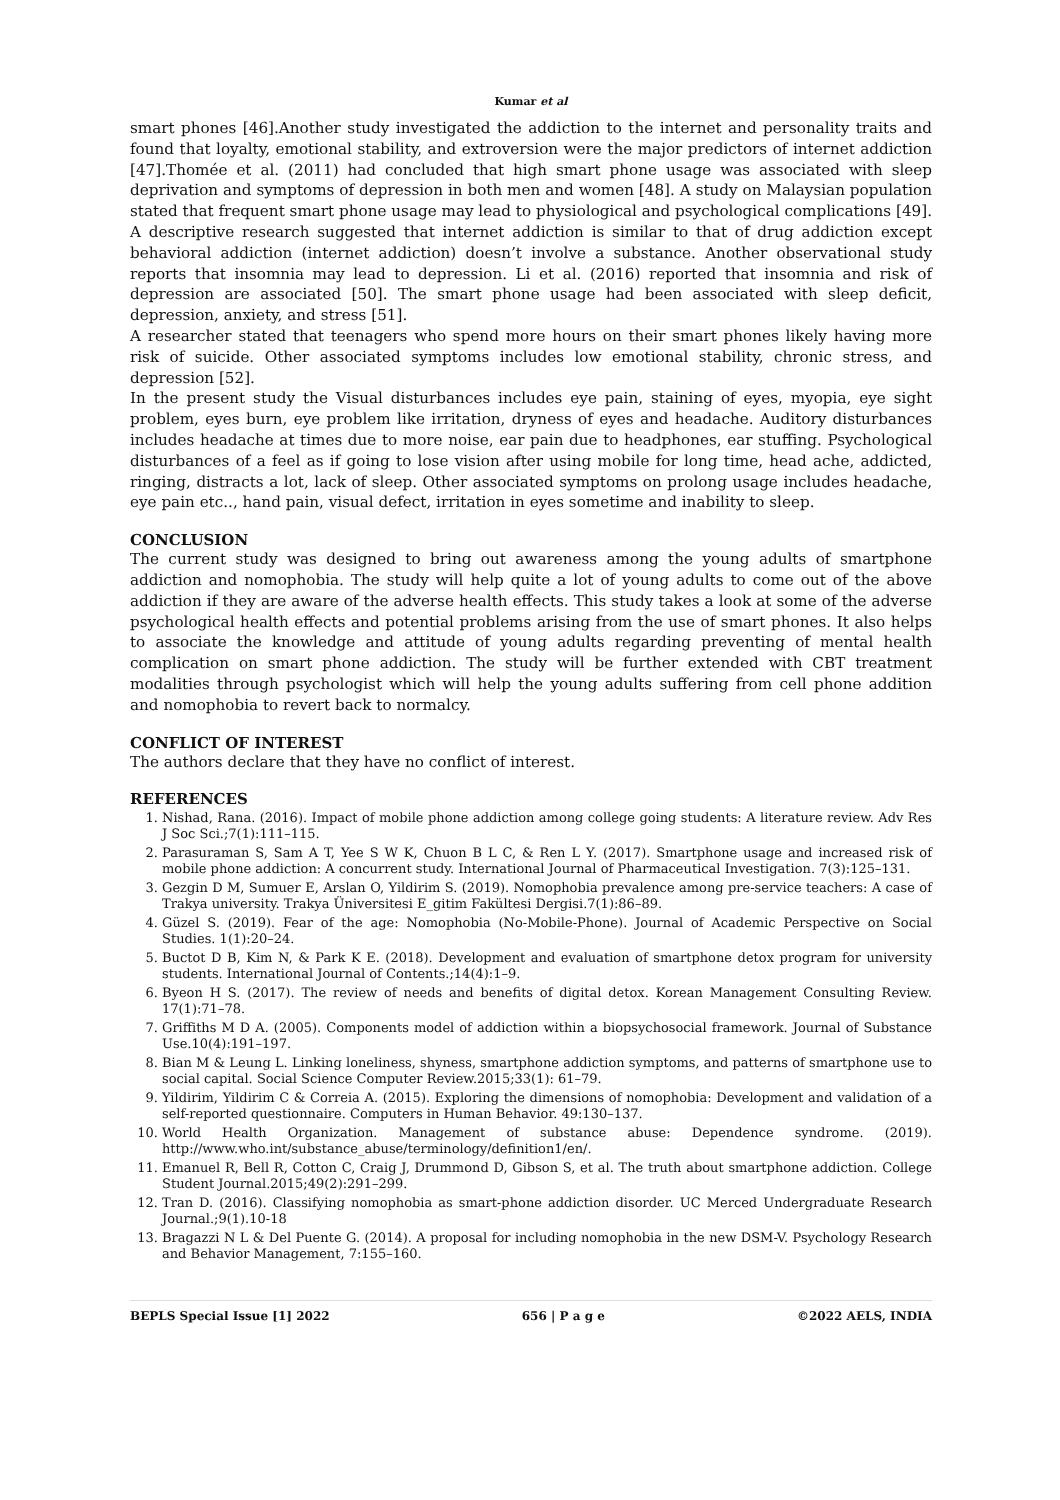Kumar et al
smart phones [46].Another study investigated the addiction to the internet and personality traits and found that loyalty, emotional stability, and extroversion were the major predictors of internet addiction [47].Thomée et al. (2011) had concluded that high smart phone usage was associated with sleep deprivation and symptoms of depression in both men and women [48]. A study on Malaysian population stated that frequent smart phone usage may lead to physiological and psychological complications [49]. A descriptive research suggested that internet addiction is similar to that of drug addiction except behavioral addiction (internet addiction) doesn’t involve a substance. Another observational study reports that insomnia may lead to depression. Li et al. (2016) reported that insomnia and risk of depression are associated [50]. The smart phone usage had been associated with sleep deficit, depression, anxiety, and stress [51].
A researcher stated that teenagers who spend more hours on their smart phones likely having more risk of suicide. Other associated symptoms includes low emotional stability, chronic stress, and depression [52].
In the present study the Visual disturbances includes eye pain, staining of eyes, myopia, eye sight problem, eyes burn, eye problem like irritation, dryness of eyes and headache. Auditory disturbances includes headache at times due to more noise, ear pain due to headphones, ear stuffing. Psychological disturbances of a feel as if going to lose vision after using mobile for long time, head ache, addicted, ringing, distracts a lot, lack of sleep. Other associated symptoms on prolong usage includes headache, eye pain etc.., hand pain, visual defect, irritation in eyes sometime and inability to sleep.
CONCLUSION
The current study was designed to bring out awareness among the young adults of smartphone addiction and nomophobia. The study will help quite a lot of young adults to come out of the above addiction if they are aware of the adverse health effects. This study takes a look at some of the adverse psychological health effects and potential problems arising from the use of smart phones. It also helps to associate the knowledge and attitude of young adults regarding preventing of mental health complication on smart phone addiction. The study will be further extended with CBT treatment modalities through psychologist which will help the young adults suffering from cell phone addition and nomophobia to revert back to normalcy.
CONFLICT OF INTEREST
The authors declare that they have no conflict of interest.
REFERENCES
1. Nishad, Rana. (2016). Impact of mobile phone addiction among college going students: A literature review. Adv Res J Soc Sci.;7(1):111–115.
2. Parasuraman S, Sam A T, Yee S W K, Chuon B L C, & Ren L Y. (2017). Smartphone usage and increased risk of mobile phone addiction: A concurrent study. International Journal of Pharmaceutical Investigation. 7(3):125–131.
3. Gezgin D M, Sumuer E, Arslan O, Yildirim S. (2019). Nomophobia prevalence among pre-service teachers: A case of Trakya university. Trakya Üniversitesi E_gitim Fakültesi Dergisi.7(1):86–89.
4. Güzel S. (2019). Fear of the age: Nomophobia (No-Mobile-Phone). Journal of Academic Perspective on Social Studies. 1(1):20–24.
5. Buctot D B, Kim N, & Park K E. (2018). Development and evaluation of smartphone detox program for university students. International Journal of Contents.;14(4):1–9.
6. Byeon H S. (2017). The review of needs and benefits of digital detox. Korean Management Consulting Review. 17(1):71–78.
7. Griffiths M D A. (2005). Components model of addiction within a biopsychosocial framework. Journal of Substance Use.10(4):191–197.
8. Bian M & Leung L. Linking loneliness, shyness, smartphone addiction symptoms, and patterns of smartphone use to social capital. Social Science Computer Review.2015;33(1): 61–79.
9. Yildirim, Yildirim C & Correia A. (2015). Exploring the dimensions of nomophobia: Development and validation of a self-reported questionnaire. Computers in Human Behavior. 49:130–137.
10. World Health Organization. Management of substance abuse: Dependence syndrome. (2019). http://www.who.int/substance_abuse/terminology/definition1/en/.
11. Emanuel R, Bell R, Cotton C, Craig J, Drummond D, Gibson S, et al. The truth about smartphone addiction. College Student Journal.2015;49(2):291–299.
12. Tran D. (2016). Classifying nomophobia as smart-phone addiction disorder. UC Merced Undergraduate Research Journal.;9(1).10-18
13. Bragazzi N L & Del Puente G. (2014). A proposal for including nomophobia in the new DSM-V. Psychology Research and Behavior Management, 7:155–160.
BEPLS Special Issue [1] 2022 656 | P a g e ©2022 AELS, INDIA